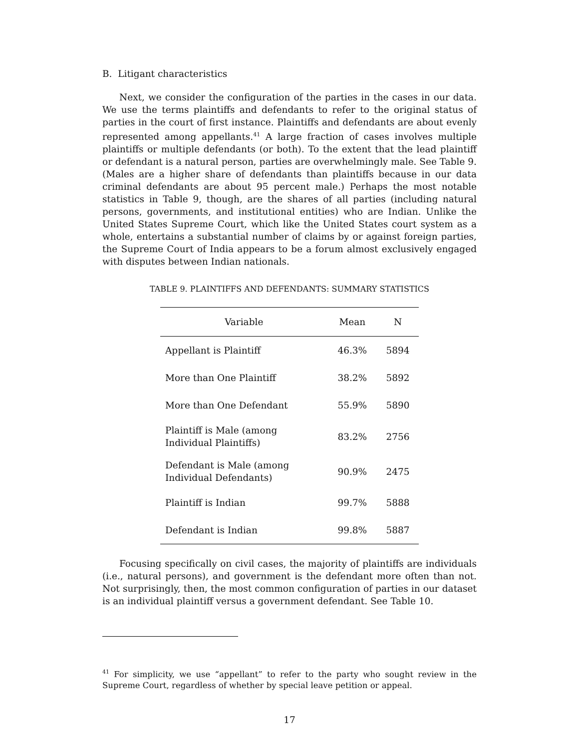B. Litigant characteristics
Next, we consider the configuration of the parties in the cases in our data. We use the terms plaintiffs and defendants to refer to the original status of parties in the court of first instance. Plaintiffs and defendants are about evenly represented among appellants.<sup>41</sup> A large fraction of cases involves multiple plaintiffs or multiple defendants (or both). To the extent that the lead plaintiff or defendant is a natural person, parties are overwhelmingly male. See Table 9. (Males are a higher share of defendants than plaintiffs because in our data criminal defendants are about 95 percent male.) Perhaps the most notable statistics in Table 9, though, are the shares of all parties (including natural persons, governments, and institutional entities) who are Indian. Unlike the United States Supreme Court, which like the United States court system as a whole, entertains a substantial number of claims by or against foreign parties, the Supreme Court of India appears to be a forum almost exclusively engaged with disputes between Indian nationals.
TABLE 9. PLAINTIFFS AND DEFENDANTS: SUMMARY STATISTICS
| Variable | Mean | N |
| --- | --- | --- |
| Appellant is Plaintiff | 46.3% | 5894 |
| More than One Plaintiff | 38.2% | 5892 |
| More than One Defendant | 55.9% | 5890 |
| Plaintiff is Male (among Individual Plaintiffs) | 83.2% | 2756 |
| Defendant is Male (among Individual Defendants) | 90.9% | 2475 |
| Plaintiff is Indian | 99.7% | 5888 |
| Defendant is Indian | 99.8% | 5887 |
Focusing specifically on civil cases, the majority of plaintiffs are individuals (i.e., natural persons), and government is the defendant more often than not. Not surprisingly, then, the most common configuration of parties in our dataset is an individual plaintiff versus a government defendant. See Table 10.
<sup>41</sup> For simplicity, we use “appellant” to refer to the party who sought review in the Supreme Court, regardless of whether by special leave petition or appeal.
17